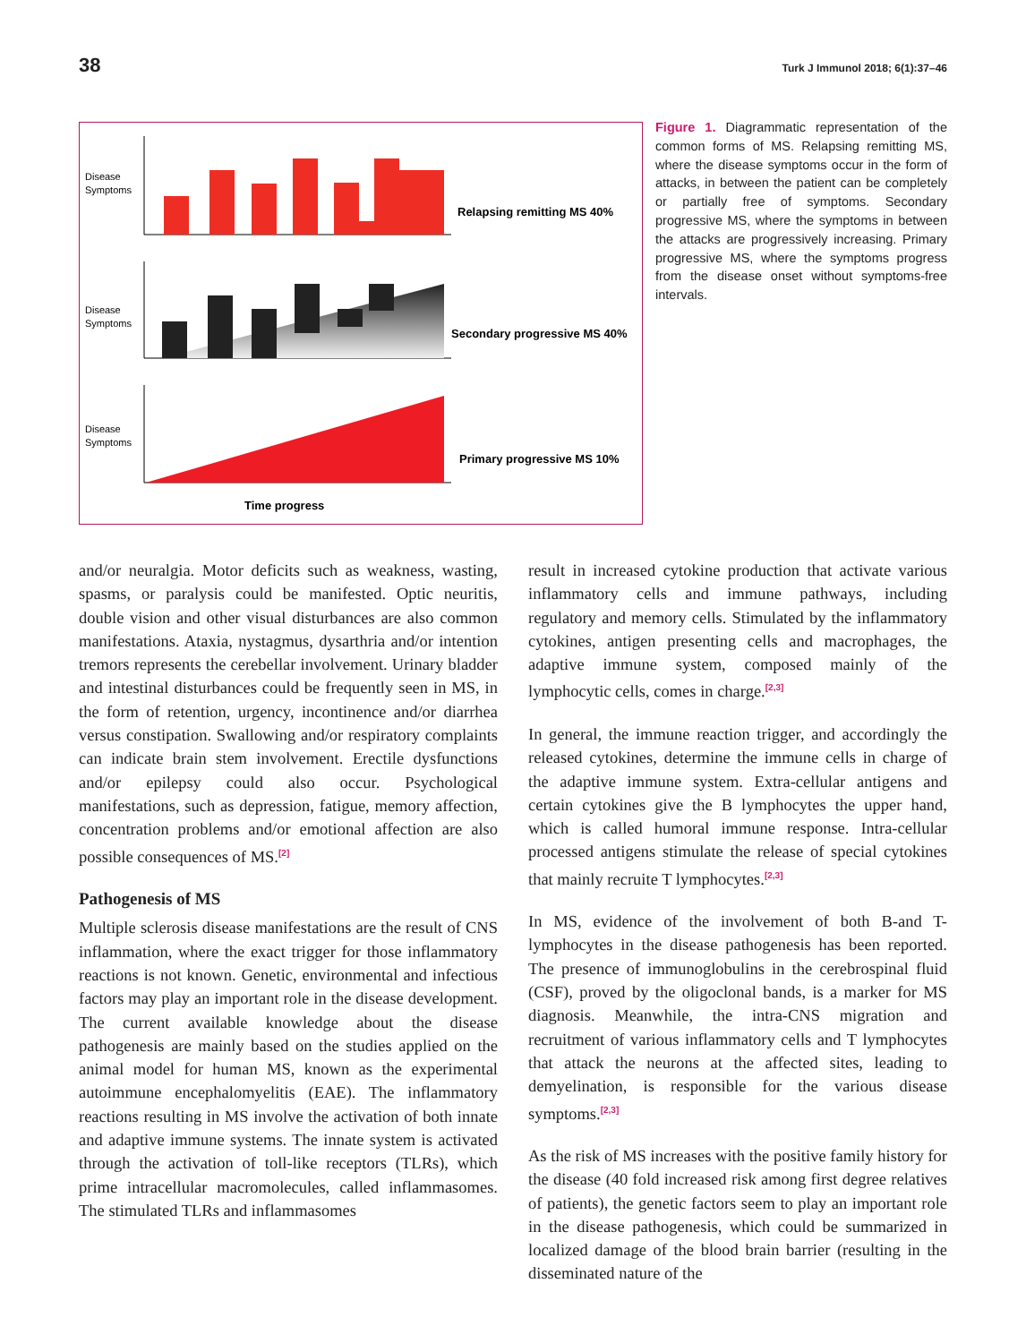38 Turk J Immunol 2018; 6(1):37–46
Disease
Symptoms
Relapsing remitting MS 40%
Disease
Symptoms
Secondary progressive MS 40%
Disease
Symptoms
Primary progressive MS 10%
Time progress
Figure 1. Diagrammatic representation of the common forms of MS. Relapsing remitting MS, where the disease symptoms occur in the form of attacks, in between the patient can be completely or partially free of symptoms. Secondary progressive MS, where the symptoms in between the attacks are progressively increasing. Primary progressive MS, where the symptoms progress from the disease onset without symptoms-free intervals.
and/or neuralgia. Motor deficits such as weakness, wasting, spasms, or paralysis could be manifested. Optic neuritis, double vision and other visual disturbances are also common manifestations. Ataxia, nystagmus, dysarthria and/or intention tremors represents the cerebellar involvement. Urinary bladder and intestinal disturbances could be frequently seen in MS, in the form of retention, urgency, incontinence and/or diarrhea versus constipation. Swallowing and/or respiratory complaints can indicate brain stem involvement. Erectile dysfunctions and/or epilepsy could also occur. Psychological manifestations, such as depression, fatigue, memory affection, concentration problems and/or emotional affection are also possible consequences of MS.<sup>[2]</sup>
Pathogenesis of MS
Multiple sclerosis disease manifestations are the result of CNS inflammation, where the exact trigger for those inflammatory reactions is not known. Genetic, environmental and infectious factors may play an important role in the disease development. The current available knowledge about the disease pathogenesis are mainly based on the studies applied on the animal model for human MS, known as the experimental autoimmune encephalomyelitis (EAE). The inflammatory reactions resulting in MS involve the activation of both innate and adaptive immune systems. The innate system is activated through the activation of toll-like receptors (TLRs), which prime intracellular macromolecules, called inflammasomes. The stimulated TLRs and inflammasomes
result in increased cytokine production that activate various inflammatory cells and immune pathways, including regulatory and memory cells. Stimulated by the inflammatory cytokines, antigen presenting cells and macrophages, the adaptive immune system, composed mainly of the lymphocytic cells, comes in charge.<sup>[2,3]</sup>
In general, the immune reaction trigger, and accordingly the released cytokines, determine the immune cells in charge of the adaptive immune system. Extra-cellular antigens and certain cytokines give the B lymphocytes the upper hand, which is called humoral immune response. Intra-cellular processed antigens stimulate the release of special cytokines that mainly recruite T lymphocytes.<sup>[2,3]</sup>
In MS, evidence of the involvement of both B-and T-lymphocytes in the disease pathogenesis has been reported. The presence of immunoglobulins in the cerebrospinal fluid (CSF), proved by the oligoclonal bands, is a marker for MS diagnosis. Meanwhile, the intra-CNS migration and recruitment of various inflammatory cells and T lymphocytes that attack the neurons at the affected sites, leading to demyelination, is responsible for the various disease symptoms.<sup>[2,3]</sup>
As the risk of MS increases with the positive family history for the disease (40 fold increased risk among first degree relatives of patients), the genetic factors seem to play an important role in the disease pathogenesis, which could be summarized in localized damage of the blood brain barrier (resulting in the disseminated nature of the